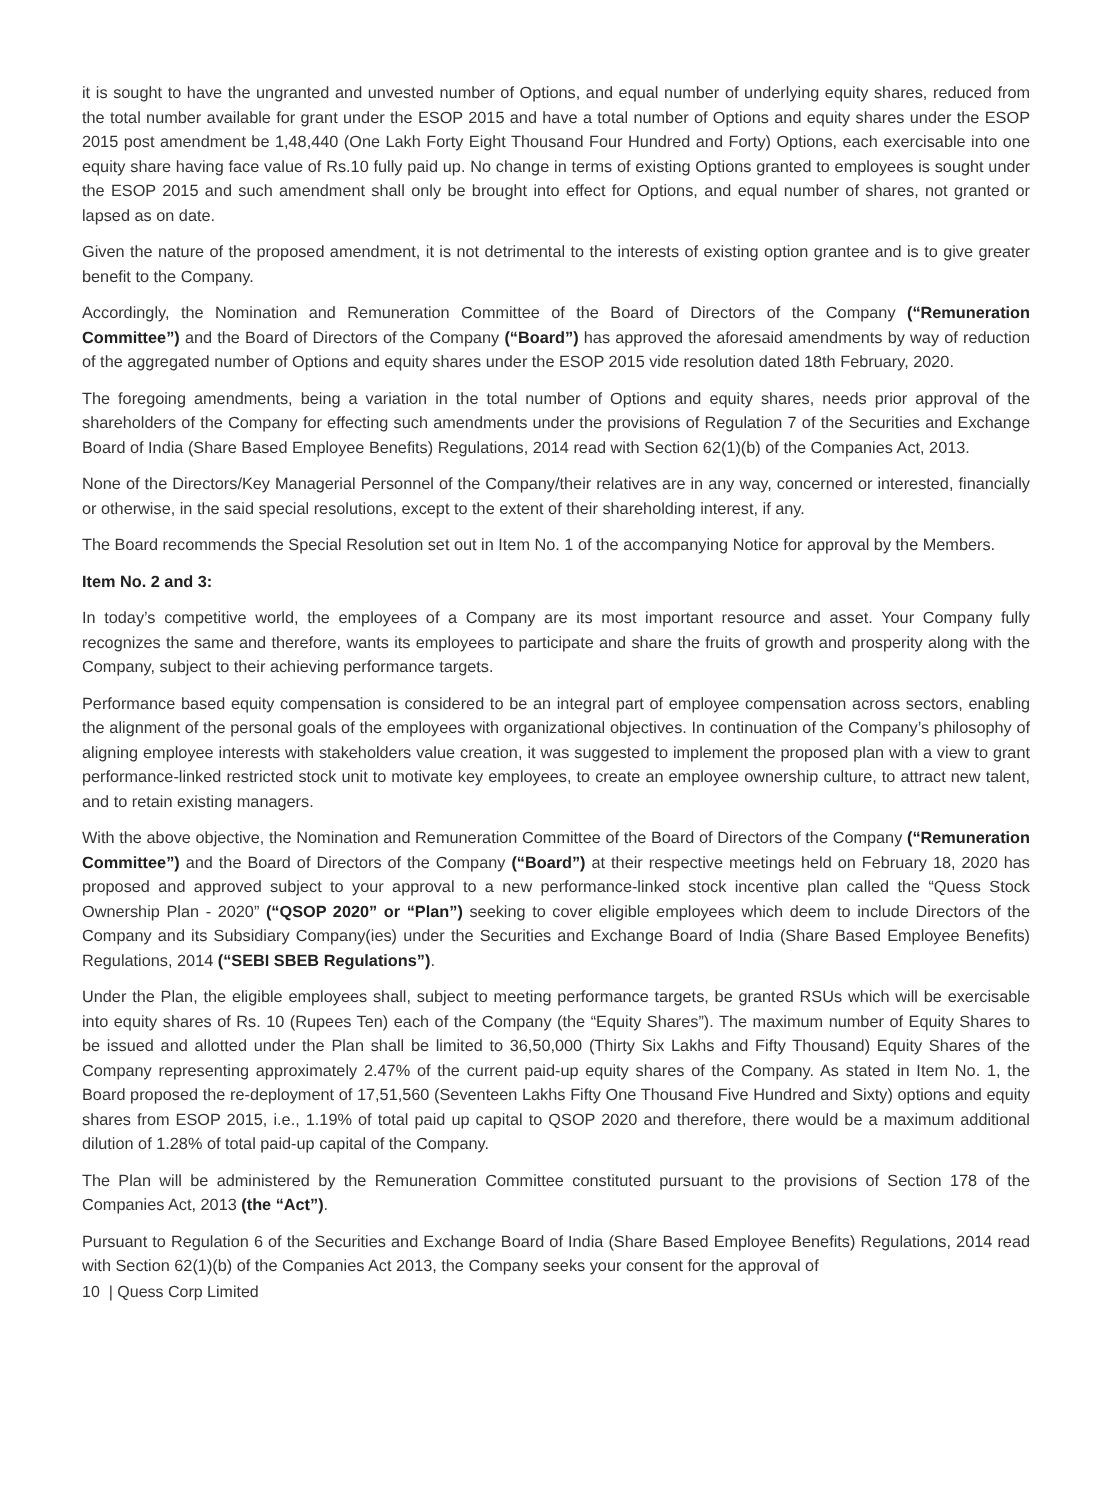it is sought to have the ungranted and unvested number of Options, and equal number of underlying equity shares, reduced from the total number available for grant under the ESOP 2015 and have a total number of Options and equity shares under the ESOP 2015 post amendment be 1,48,440 (One Lakh Forty Eight Thousand Four Hundred and Forty) Options, each exercisable into one equity share having face value of Rs.10 fully paid up. No change in terms of existing Options granted to employees is sought under the ESOP 2015 and such amendment shall only be brought into effect for Options, and equal number of shares, not granted or lapsed as on date.
Given the nature of the proposed amendment, it is not detrimental to the interests of existing option grantee and is to give greater benefit to the Company.
Accordingly, the Nomination and Remuneration Committee of the Board of Directors of the Company (“Remuneration Committee”) and the Board of Directors of the Company (“Board”) has approved the aforesaid amendments by way of reduction of the aggregated number of Options and equity shares under the ESOP 2015 vide resolution dated 18th February, 2020.
The foregoing amendments, being a variation in the total number of Options and equity shares, needs prior approval of the shareholders of the Company for effecting such amendments under the provisions of Regulation 7 of the Securities and Exchange Board of India (Share Based Employee Benefits) Regulations, 2014 read with Section 62(1)(b) of the Companies Act, 2013.
None of the Directors/Key Managerial Personnel of the Company/their relatives are in any way, concerned or interested, financially or otherwise, in the said special resolutions, except to the extent of their shareholding interest, if any.
The Board recommends the Special Resolution set out in Item No. 1 of the accompanying Notice for approval by the Members.
Item No. 2 and 3:
In today’s competitive world, the employees of a Company are its most important resource and asset. Your Company fully recognizes the same and therefore, wants its employees to participate and share the fruits of growth and prosperity along with the Company, subject to their achieving performance targets.
Performance based equity compensation is considered to be an integral part of employee compensation across sectors, enabling the alignment of the personal goals of the employees with organizational objectives. In continuation of the Company’s philosophy of aligning employee interests with stakeholders value creation, it was suggested to implement the proposed plan with a view to grant performance-linked restricted stock unit to motivate key employees, to create an employee ownership culture, to attract new talent, and to retain existing managers.
With the above objective, the Nomination and Remuneration Committee of the Board of Directors of the Company (“Remuneration Committee”) and the Board of Directors of the Company (“Board”) at their respective meetings held on February 18, 2020 has proposed and approved subject to your approval to a new performance-linked stock incentive plan called the “Quess Stock Ownership Plan - 2020” (“QSOP 2020” or “Plan”) seeking to cover eligible employees which deem to include Directors of the Company and its Subsidiary Company(ies) under the Securities and Exchange Board of India (Share Based Employee Benefits) Regulations, 2014 (“SEBI SBEB Regulations”).
Under the Plan, the eligible employees shall, subject to meeting performance targets, be granted RSUs which will be exercisable into equity shares of Rs. 10 (Rupees Ten) each of the Company (the “Equity Shares”). The maximum number of Equity Shares to be issued and allotted under the Plan shall be limited to 36,50,000 (Thirty Six Lakhs and Fifty Thousand) Equity Shares of the Company representing approximately 2.47% of the current paid-up equity shares of the Company. As stated in Item No. 1, the Board proposed the re-deployment of 17,51,560 (Seventeen Lakhs Fifty One Thousand Five Hundred and Sixty) options and equity shares from ESOP 2015, i.e., 1.19% of total paid up capital to QSOP 2020 and therefore, there would be a maximum additional dilution of 1.28% of total paid-up capital of the Company.
The Plan will be administered by the Remuneration Committee constituted pursuant to the provisions of Section 178 of the Companies Act, 2013 (the “Act”).
Pursuant to Regulation 6 of the Securities and Exchange Board of India (Share Based Employee Benefits) Regulations, 2014 read with Section 62(1)(b) of the Companies Act 2013, the Company seeks your consent for the approval of
10 | Quess Corp Limited